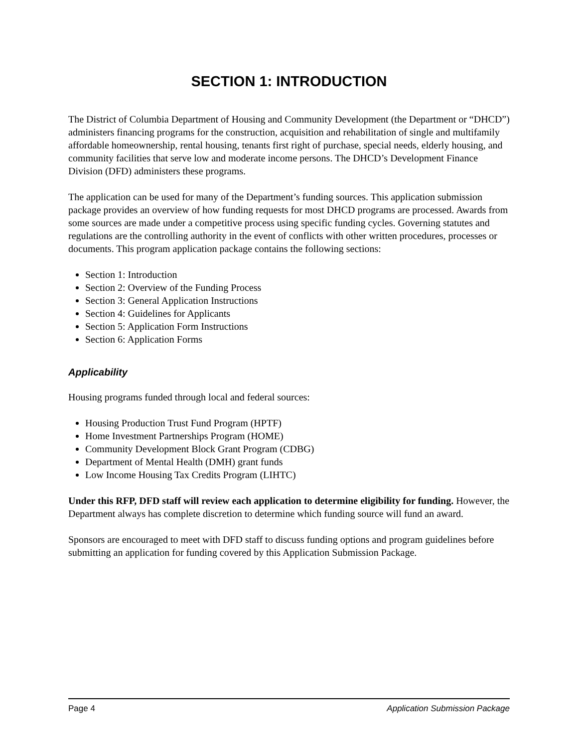SECTION 1: INTRODUCTION
The District of Columbia Department of Housing and Community Development (the Department or “DHCD”) administers financing programs for the construction, acquisition and rehabilitation of single and multifamily affordable homeownership, rental housing, tenants first right of purchase, special needs, elderly housing, and community facilities that serve low and moderate income persons. The DHCD’s Development Finance Division (DFD) administers these programs.
The application can be used for many of the Department’s funding sources. This application submission package provides an overview of how funding requests for most DHCD programs are processed. Awards from some sources are made under a competitive process using specific funding cycles. Governing statutes and regulations are the controlling authority in the event of conflicts with other written procedures, processes or documents. This program application package contains the following sections:
Section 1: Introduction
Section 2: Overview of the Funding Process
Section 3: General Application Instructions
Section 4: Guidelines for Applicants
Section 5: Application Form Instructions
Section 6: Application Forms
Applicability
Housing programs funded through local and federal sources:
Housing Production Trust Fund Program (HPTF)
Home Investment Partnerships Program (HOME)
Community Development Block Grant Program (CDBG)
Department of Mental Health (DMH) grant funds
Low Income Housing Tax Credits Program (LIHTC)
Under this RFP, DFD staff will review each application to determine eligibility for funding. However, the Department always has complete discretion to determine which funding source will fund an award.
Sponsors are encouraged to meet with DFD staff to discuss funding options and program guidelines before submitting an application for funding covered by this Application Submission Package.
Page 4 Application Submission Package